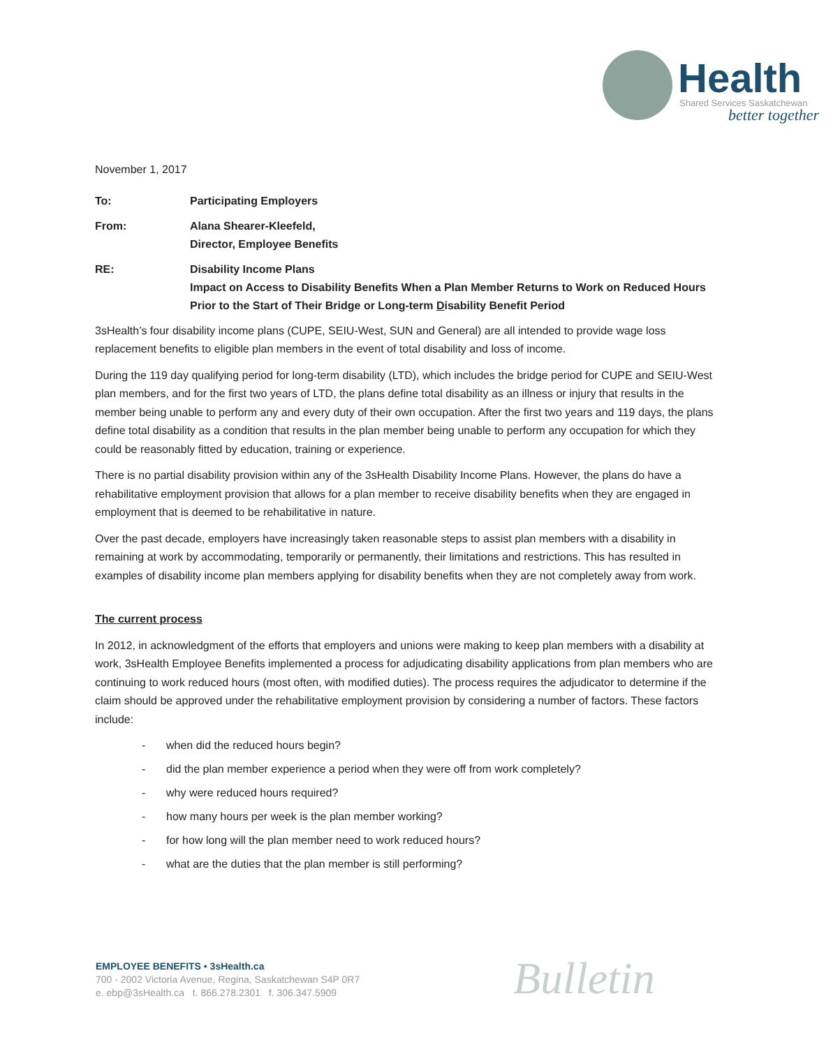Health
Shared Services Saskatchewan
better together
November 1, 2017
| To: | Participating Employers |
| From: | Alana Shearer-Kleefeld, Director, Employee Benefits |
| RE: | Disability Income Plans Impact on Access to Disability Benefits When a Plan Member Returns to Work on Reduced Hours Prior to the Start of Their Bridge or Long-term D isability Benefit Period |
3sHealth’s four disability income plans (CUPE, SEIU-West, SUN and General) are all intended to provide wage loss replacement benefits to eligible plan members in the event of total disability and loss of income.
During the 119 day qualifying period for long-term disability (LTD), which includes the bridge period for CUPE and SEIU-West plan members, and for the first two years of LTD, the plans define total disability as an illness or injury that results in the member being unable to perform any and every duty of their own occupation. After the first two years and 119 days, the plans define total disability as a condition that results in the plan member being unable to perform any occupation for which they could be reasonably fitted by education, training or experience.
There is no partial disability provision within any of the 3sHealth Disability Income Plans. However, the plans do have a rehabilitative employment provision that allows for a plan member to receive disability benefits when they are engaged in employment that is deemed to be rehabilitative in nature.
Over the past decade, employers have increasingly taken reasonable steps to assist plan members with a disability in remaining at work by accommodating, temporarily or permanently, their limitations and restrictions. This has resulted in examples of disability income plan members applying for disability benefits when they are not completely away from work.
The current process
In 2012, in acknowledgment of the efforts that employers and unions were making to keep plan members with a disability at work, 3sHealth Employee Benefits implemented a process for adjudicating disability applications from plan members who are continuing to work reduced hours (most often, with modified duties). The process requires the adjudicator to determine if the claim should be approved under the rehabilitative employment provision by considering a number of factors. These factors include:
- when did the reduced hours begin?
- did the plan member experience a period when they were off from work completely?
- why were reduced hours required?
- how many hours per week is the plan member working?
- for how long will the plan member need to work reduced hours?
- what are the duties that the plan member is still performing?
EMPLOYEE BENEFITS • 3sHealth.ca
700 - 2002 Victoria Avenue, Regina, Saskatchewan S4P 0R7
e. ebp@3sHealth.ca t. 866.278.2301 f. 306.347.5909
Bulletin